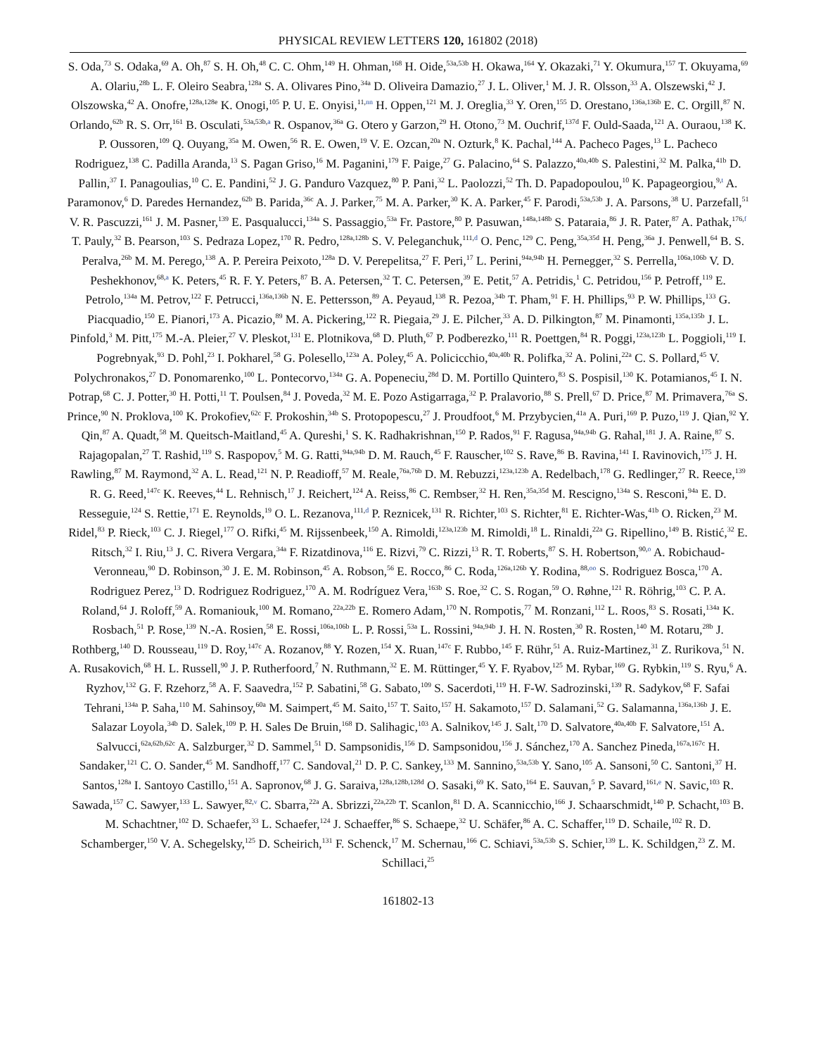PHYSICAL REVIEW LETTERS 120, 161802 (2018)
S. Oda,<sup>73</sup> S. Odaka,<sup>69</sup> A. Oh,<sup>87</sup> S. H. Oh,<sup>48</sup> C. C. Ohm,<sup>149</sup> H. Ohman,<sup>168</sup> H. Oide,<sup>53a,53b</sup> H. Okawa,<sup>164</sup> Y. Okazaki,<sup>71</sup> Y. Okumura,<sup>157</sup> T. Okuyama,<sup>69</sup> A. Olariu,<sup>28b</sup> L. F. Oleiro Seabra,<sup>128a</sup> S. A. Olivares Pino,<sup>34a</sup> D. Oliveira Damazio,<sup>27</sup> J. L. Oliver,<sup>1</sup> M. J. R. Olsson,<sup>33</sup> A. Olszewski,<sup>42</sup> J. Olszowska,<sup>42</sup> A. Onofre,<sup>128a,128e</sup> K. Onogi,<sup>105</sup> P. U. E. Onyisi,<sup>11,nn</sup> H. Oppen,<sup>121</sup> M. J. Oreglia,<sup>33</sup> Y. Oren,<sup>155</sup> D. Orestano,<sup>136a,136b</sup> E. C. Orgill,<sup>87</sup> N. Orlando,<sup>62b</sup> R. S. Orr,<sup>161</sup> B. Osculati,<sup>53a,53b,a</sup> R. Ospanov,<sup>36a</sup> G. Otero y Garzon,<sup>29</sup> H. Otono,<sup>73</sup> M. Ouchrif,<sup>137d</sup> F. Ould-Saada,<sup>121</sup> A. Ouraou,<sup>138</sup> K. P. Oussoren,<sup>109</sup> Q. Ouyang,<sup>35a</sup> M. Owen,<sup>56</sup> R. E. Owen,<sup>19</sup> V. E. Ozcan,<sup>20a</sup> N. Ozturk,<sup>8</sup> K. Pachal,<sup>144</sup> A. Pacheco Pages,<sup>13</sup> L. Pacheco Rodriguez,<sup>138</sup> C. Padilla Aranda,<sup>13</sup> S. Pagan Griso,<sup>16</sup> M. Paganini,<sup>179</sup> F. Paige,<sup>27</sup> G. Palacino,<sup>64</sup> S. Palazzo,<sup>40a,40b</sup> S. Palestini,<sup>32</sup> M. Palka,<sup>41b</sup> D. Pallin,<sup>37</sup> I. Panagoulias,<sup>10</sup> C. E. Pandini,<sup>52</sup> J. G. Panduro Vazquez,<sup>80</sup> P. Pani,<sup>32</sup> L. Paolozzi,<sup>52</sup> Th. D. Papadopoulou,<sup>10</sup> K. Papageorgiou,<sup>9,t</sup> A. Paramonov,<sup>6</sup> D. Paredes Hernandez,<sup>62b</sup> B. Parida,<sup>36c</sup> A. J. Parker,<sup>75</sup> M. A. Parker,<sup>30</sup> K. A. Parker,<sup>45</sup> F. Parodi,<sup>53a,53b</sup> J. A. Parsons,<sup>38</sup> U. Parzefall,<sup>51</sup> V. R. Pascuzzi,<sup>161</sup> J. M. Pasner,<sup>139</sup> E. Pasqualucci,<sup>134a</sup> S. Passaggio,<sup>53a</sup> Fr. Pastore,<sup>80</sup> P. Pasuwan,<sup>148a,148b</sup> S. Pataraia,<sup>86</sup> J. R. Pater,<sup>87</sup> A. Pathak,<sup>176,f</sup> T. Pauly,<sup>32</sup> B. Pearson,<sup>103</sup> S. Pedraza Lopez,<sup>170</sup> R. Pedro,<sup>128a,128b</sup> S. V. Peleganchuk,<sup>111,d</sup> O. Penc,<sup>129</sup> C. Peng,<sup>35a,35d</sup> H. Peng,<sup>36a</sup> J. Penwell,<sup>64</sup> B. S. Peralva,<sup>26b</sup> M. M. Perego,<sup>138</sup> A. P. Pereira Peixoto,<sup>128a</sup> D. V. Perepelitsa,<sup>27</sup> F. Peri,<sup>17</sup> L. Perini,<sup>94a,94b</sup> H. Pernegger,<sup>32</sup> S. Perrella,<sup>106a,106b</sup> V. D. Peshekhonov,<sup>68,a</sup> K. Peters,<sup>45</sup> R. F. Y. Peters,<sup>87</sup> B. A. Petersen,<sup>32</sup> T. C. Petersen,<sup>39</sup> E. Petit,<sup>57</sup> A. Petridis,<sup>1</sup> C. Petridou,<sup>156</sup> P. Petroff,<sup>119</sup> E. Petrolo,<sup>134a</sup> M. Petrov,<sup>122</sup> F. Petrucci,<sup>136a,136b</sup> N. E. Pettersson,<sup>89</sup> A. Peyaud,<sup>138</sup> R. Pezoa,<sup>34b</sup> T. Pham,<sup>91</sup> F. H. Phillips,<sup>93</sup> P. W. Phillips,<sup>133</sup> G. Piacquadio,<sup>150</sup> E. Pianori,<sup>173</sup> A. Picazio,<sup>89</sup> M. A. Pickering,<sup>122</sup> R. Piegaia,<sup>29</sup> J. E. Pilcher,<sup>33</sup> A. D. Pilkington,<sup>87</sup> M. Pinamonti,<sup>135a,135b</sup> J. L. Pinfold,<sup>3</sup> M. Pitt,<sup>175</sup> M.-A. Pleier,<sup>27</sup> V. Pleskot,<sup>131</sup> E. Plotnikova,<sup>68</sup> D. Pluth,<sup>67</sup> P. Podberezko,<sup>111</sup> R. Poettgen,<sup>84</sup> R. Poggi,<sup>123a,123b</sup> L. Poggioli,<sup>119</sup> I. Pogrebnyak,<sup>93</sup> D. Pohl,<sup>23</sup> I. Pokharel,<sup>58</sup> G. Polesello,<sup>123a</sup> A. Poley,<sup>45</sup> A. Policicchio,<sup>40a,40b</sup> R. Polifka,<sup>32</sup> A. Polini,<sup>22a</sup> C. S. Pollard,<sup>45</sup> V. Polychronakos,<sup>27</sup> D. Ponomarenko,<sup>100</sup> L. Pontecorvo,<sup>134a</sup> G. A. Popeneciu,<sup>28d</sup> D. M. Portillo Quintero,<sup>83</sup> S. Pospisil,<sup>130</sup> K. Potamianos,<sup>45</sup> I. N. Potrap,<sup>68</sup> C. J. Potter,<sup>30</sup> H. Potti,<sup>11</sup> T. Poulsen,<sup>84</sup> J. Poveda,<sup>32</sup> M. E. Pozo Astigarraga,<sup>32</sup> P. Pralavorio,<sup>88</sup> S. Prell,<sup>67</sup> D. Price,<sup>87</sup> M. Primavera,<sup>76a</sup> S. Prince,<sup>90</sup> N. Proklova,<sup>100</sup> K. Prokofiev,<sup>62c</sup> F. Prokoshin,<sup>34b</sup> S. Protopopescu,<sup>27</sup> J. Proudfoot,<sup>6</sup> M. Przybycien,<sup>41a</sup> A. Puri,<sup>169</sup> P. Puzo,<sup>119</sup> J. Qian,<sup>92</sup> Y. Qin,<sup>87</sup> A. Quadt,<sup>58</sup> M. Queitsch-Maitland,<sup>45</sup> A. Qureshi,<sup>1</sup> S. K. Radhakrishnan,<sup>150</sup> P. Rados,<sup>91</sup> F. Ragusa,<sup>94a,94b</sup> G. Rahal,<sup>181</sup> J. A. Raine,<sup>87</sup> S. Rajagopalan,<sup>27</sup> T. Rashid,<sup>119</sup> S. Raspopov,<sup>5</sup> M. G. Ratti,<sup>94a,94b</sup> D. M. Rauch,<sup>45</sup> F. Rauscher,<sup>102</sup> S. Rave,<sup>86</sup> B. Ravina,<sup>141</sup> I. Ravinovich,<sup>175</sup> J. H. Rawling,<sup>87</sup> M. Raymond,<sup>32</sup> A. L. Read,<sup>121</sup> N. P. Readioff,<sup>57</sup> M. Reale,<sup>76a,76b</sup> D. M. Rebuzzi,<sup>123a,123b</sup> A. Redelbach,<sup>178</sup> G. Redlinger,<sup>27</sup> R. Reece,<sup>139</sup> R. G. Reed,<sup>147c</sup> K. Reeves,<sup>44</sup> L. Rehnisch,<sup>17</sup> J. Reichert,<sup>124</sup> A. Reiss,<sup>86</sup> C. Rembser,<sup>32</sup> H. Ren,<sup>35a,35d</sup> M. Rescigno,<sup>134a</sup> S. Resconi,<sup>94a</sup> E. D. Resseguie,<sup>124</sup> S. Rettie,<sup>171</sup> E. Reynolds,<sup>19</sup> O. L. Rezanova,<sup>111,d</sup> P. Reznicek,<sup>131</sup> R. Richter,<sup>103</sup> S. Richter,<sup>81</sup> E. Richter-Was,<sup>41b</sup> O. Ricken,<sup>23</sup> M. Ridel,<sup>83</sup> P. Rieck,<sup>103</sup> C. J. Riegel,<sup>177</sup> O. Rifki,<sup>45</sup> M. Rijssenbeek,<sup>150</sup> A. Rimoldi,<sup>123a,123b</sup> M. Rimoldi,<sup>18</sup> L. Rinaldi,<sup>22a</sup> G. Ripellino,<sup>149</sup> B. Ristić,<sup>32</sup> E. Ritsch,<sup>32</sup> I. Riu,<sup>13</sup> J. C. Rivera Vergara,<sup>34a</sup> F. Rizatdinova,<sup>116</sup> E. Rizvi,<sup>79</sup> C. Rizzi,<sup>13</sup> R. T. Roberts,<sup>87</sup> S. H. Robertson,<sup>90,o</sup> A. Robichaud-Veronneau,<sup>90</sup> D. Robinson,<sup>30</sup> J. E. M. Robinson,<sup>45</sup> A. Robson,<sup>56</sup> E. Rocco,<sup>86</sup> C. Roda,<sup>126a,126b</sup> Y. Rodina,<sup>88,oo</sup> S. Rodriguez Bosca,<sup>170</sup> A. Rodriguez Perez,<sup>13</sup> D. Rodriguez Rodriguez,<sup>170</sup> A. M. Rodríguez Vera,<sup>163b</sup> S. Roe,<sup>32</sup> C. S. Rogan,<sup>59</sup> O. Røhne,<sup>121</sup> R. Röhrig,<sup>103</sup> C. P. A. Roland,<sup>64</sup> J. Roloff,<sup>59</sup> A. Romaniouk,<sup>100</sup> M. Romano,<sup>22a,22b</sup> E. Romero Adam,<sup>170</sup> N. Rompotis,<sup>77</sup> M. Ronzani,<sup>112</sup> L. Roos,<sup>83</sup> S. Rosati,<sup>134a</sup> K. Rosbach,<sup>51</sup> P. Rose,<sup>139</sup> N.-A. Rosien,<sup>58</sup> E. Rossi,<sup>106a,106b</sup> L. P. Rossi,<sup>53a</sup> L. Rossini,<sup>94a,94b</sup> J. H. N. Rosten,<sup>30</sup> R. Rosten,<sup>140</sup> M. Rotaru,<sup>28b</sup> J. Rothberg,<sup>140</sup> D. Rousseau,<sup>119</sup> D. Roy,<sup>147c</sup> A. Rozanov,<sup>88</sup> Y. Rozen,<sup>154</sup> X. Ruan,<sup>147c</sup> F. Rubbo,<sup>145</sup> F. Rühr,<sup>51</sup> A. Ruiz-Martinez,<sup>31</sup> Z. Rurikova,<sup>51</sup> N. A. Rusakovich,<sup>68</sup> H. L. Russell,<sup>90</sup> J. P. Rutherfoord,<sup>7</sup> N. Ruthmann,<sup>32</sup> E. M. Rüttinger,<sup>45</sup> Y. F. Ryabov,<sup>125</sup> M. Rybar,<sup>169</sup> G. Rybkin,<sup>119</sup> S. Ryu,<sup>6</sup> A. Ryzhov,<sup>132</sup> G. F. Rzehorz,<sup>58</sup> A. F. Saavedra,<sup>152</sup> P. Sabatini,<sup>58</sup> G. Sabato,<sup>109</sup> S. Sacerdoti,<sup>119</sup> H. F-W. Sadrozinski,<sup>139</sup> R. Sadykov,<sup>68</sup> F. Safai Tehrani,<sup>134a</sup> P. Saha,<sup>110</sup> M. Sahinsoy,<sup>60a</sup> M. Saimpert,<sup>45</sup> M. Saito,<sup>157</sup> T. Saito,<sup>157</sup> H. Sakamoto,<sup>157</sup> D. Salamani,<sup>52</sup> G. Salamanna,<sup>136a,136b</sup> J. E. Salazar Loyola,<sup>34b</sup> D. Salek,<sup>109</sup> P. H. Sales De Bruin,<sup>168</sup> D. Salihagic,<sup>103</sup> A. Salnikov,<sup>145</sup> J. Salt,<sup>170</sup> D. Salvatore,<sup>40a,40b</sup> F. Salvatore,<sup>151</sup> A. Salvucci,<sup>62a,62b,62c</sup> A. Salzburger,<sup>32</sup> D. Sammel,<sup>51</sup> D. Sampsonidis,<sup>156</sup> D. Sampsonidou,<sup>156</sup> J. Sánchez,<sup>170</sup> A. Sanchez Pineda,<sup>167a,167c</sup> H. Sandaker,<sup>121</sup> C. O. Sander,<sup>45</sup> M. Sandhoff,<sup>177</sup> C. Sandoval,<sup>21</sup> D. P. C. Sankey,<sup>133</sup> M. Sannino,<sup>53a,53b</sup> Y. Sano,<sup>105</sup> A. Sansoni,<sup>50</sup> C. Santoni,<sup>37</sup> H. Santos,<sup>128a</sup> I. Santoyo Castillo,<sup>151</sup> A. Sapronov,<sup>68</sup> J. G. Saraiva,<sup>128a,128b,128d</sup> O. Sasaki,<sup>69</sup> K. Sato,<sup>164</sup> E. Sauvan,<sup>5</sup> P. Savard,<sup>161,e</sup> N. Savic,<sup>103</sup> R. Sawada,<sup>157</sup> C. Sawyer,<sup>133</sup> L. Sawyer,<sup>82,v</sup> C. Sbarra,<sup>22a</sup> A. Sbrizzi,<sup>22a,22b</sup> T. Scanlon,<sup>81</sup> D. A. Scannicchio,<sup>166</sup> J. Schaarschmidt,<sup>140</sup> P. Schacht,<sup>103</sup> B. M. Schachtner,<sup>102</sup> D. Schaefer,<sup>33</sup> L. Schaefer,<sup>124</sup> J. Schaeffer,<sup>86</sup> S. Schaepe,<sup>32</sup> U. Schäfer,<sup>86</sup> A. C. Schaffer,<sup>119</sup> D. Schaile,<sup>102</sup> R. D. Schamberger,<sup>150</sup> V. A. Schegelsky,<sup>125</sup> D. Scheirich,<sup>131</sup> F. Schenck,<sup>17</sup> M. Schernau,<sup>166</sup> C. Schiavi,<sup>53a,53b</sup> S. Schier,<sup>139</sup> L. K. Schildgen,<sup>23</sup> Z. M. Schillaci,<sup>25</sup>
161802-13